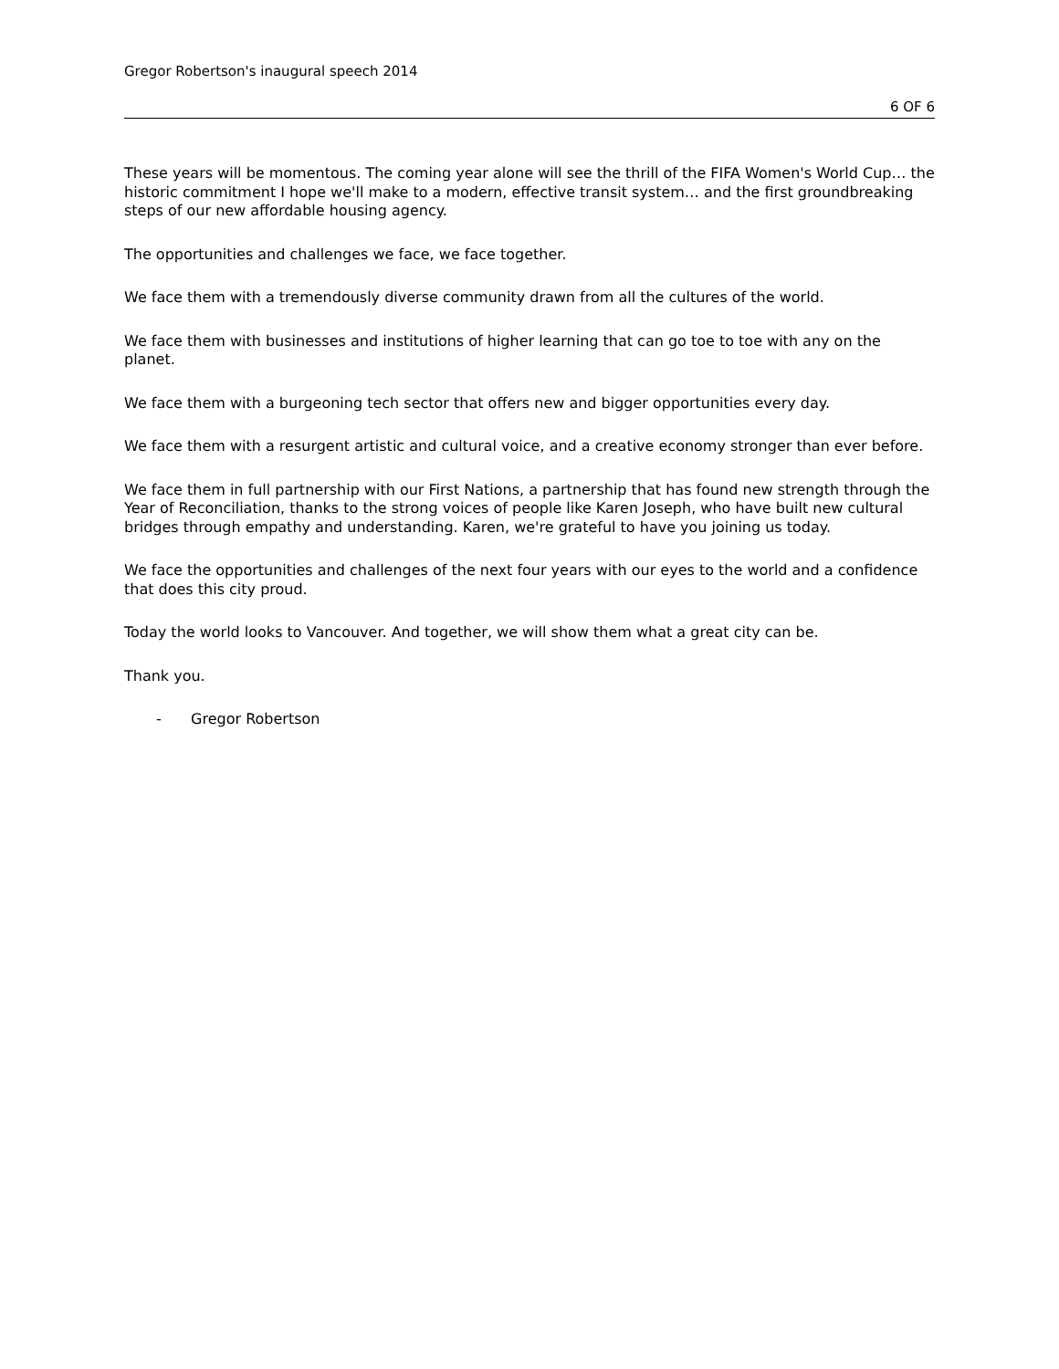Gregor Robertson's inaugural speech 2014
6 OF 6
These years will be momentous. The coming year alone will see the thrill of the FIFA Women's World Cup… the historic commitment I hope we'll make to a modern, effective transit system… and the first groundbreaking steps of our new affordable housing agency.
The opportunities and challenges we face, we face together.
We face them with a tremendously diverse community drawn from all the cultures of the world.
We face them with businesses and institutions of higher learning that can go toe to toe with any on the planet.
We face them with a burgeoning tech sector that offers new and bigger opportunities every day.
We face them with a resurgent artistic and cultural voice, and a creative economy stronger than ever before.
We face them in full partnership with our First Nations, a partnership that has found new strength through the Year of Reconciliation, thanks to the strong voices of people like Karen Joseph, who have built new cultural bridges through empathy and understanding. Karen, we're grateful to have you joining us today.
We face the opportunities and challenges of the next four years with our eyes to the world and a confidence that does this city proud.
Today the world looks to Vancouver. And together, we will show them what a great city can be.
Thank you.
- Gregor Robertson